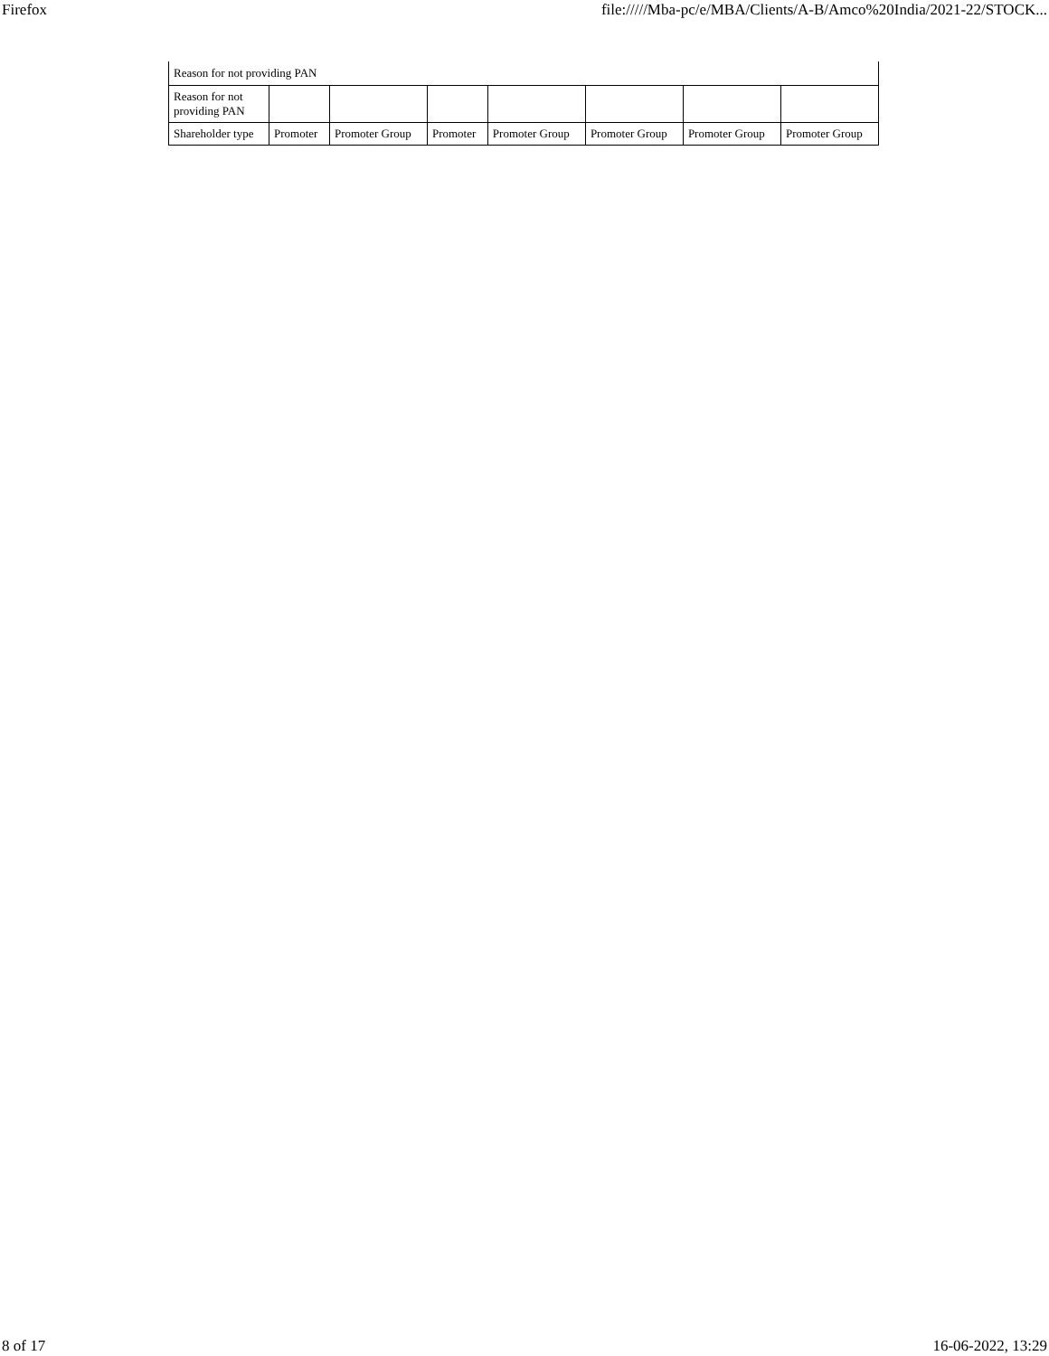Firefox file://///Mba-pc/e/MBA/Clients/A-B/Amco%20India/2021-22/STOCK...
| Reason for not providing PAN | | | | | | | |
| Reason for not providing PAN | | | | | | | |
| Shareholder type | Promoter | Promoter Group | Promoter | Promoter Group | Promoter Group | Promoter Group | Promoter Group |
8 of 17 16-06-2022, 13:29